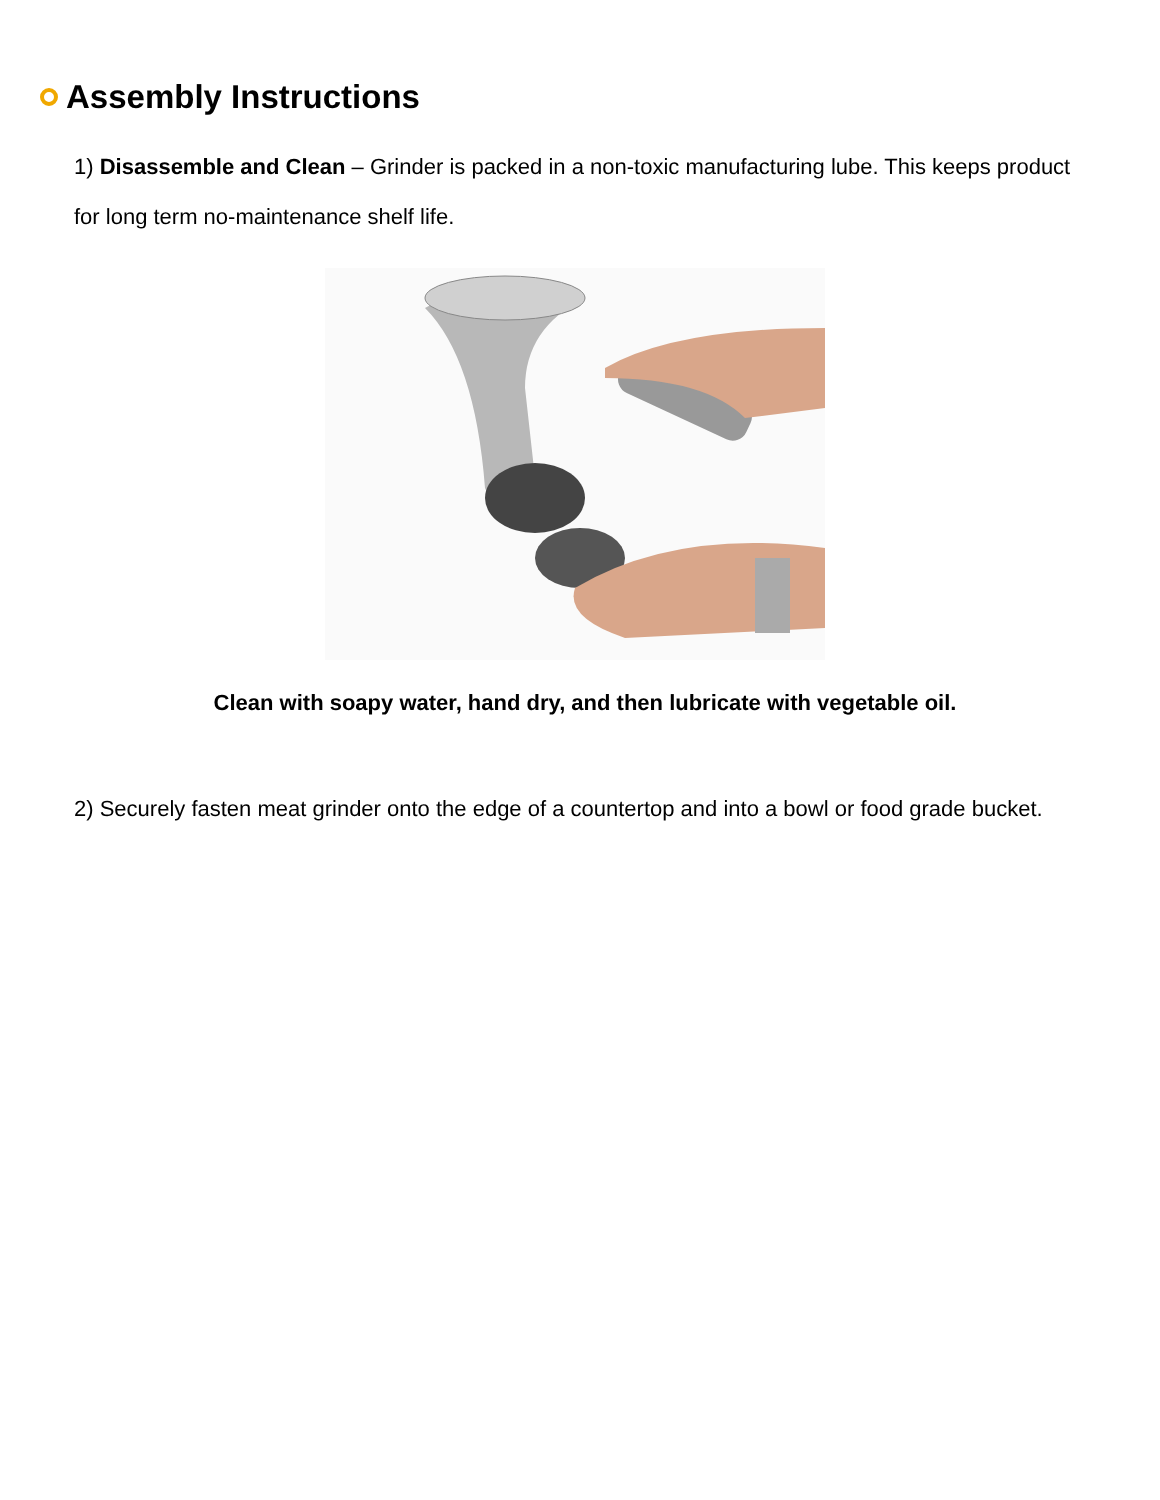Assembly Instructions
1) Disassemble and Clean – Grinder is packed in a non-toxic manufacturing lube. This keeps product for long term no-maintenance shelf life.
Clean with soapy water, hand dry, and then lubricate with vegetable oil.
2) Securely fasten meat grinder onto the edge of a countertop and into a bowl or food grade bucket.